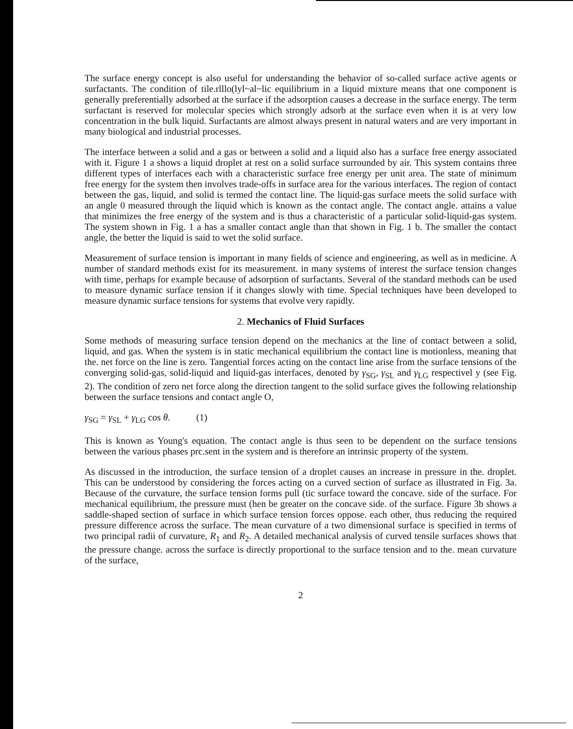The surface energy concept is also useful for understanding the behavior of so-called surface active agents or surfactants. The condition of tile.rlllo(lyl~al~lic equilibrium in a liquid mixture means that one component is generally preferentially adsorbed at the surface if the adsorption causes a decrease in the surface energy. The term surfactant is reserved for molecular species which strongly adsorb at the surface even when it is at very low concentration in the bulk liquid. Surfactants are almost always present in natural waters and are very important in many biological and industrial processes.
The interface between a solid and a gas or between a solid and a liquid also has a surface free energy associated with it. Figure 1 a shows a liquid droplet at rest on a solid surface surrounded by air. This system contains three different types of interfaces each with a characteristic surface free energy per unit area. The state of minimum free energy for the system then involves trade-offs in surface area for the various interfaces. The region of contact between the gas, liquid, and solid is termed the contact line. The liquid-gas surface meets the solid surface with an angle 0 measured through the liquid which is known as the contact angle. The contact angle. attains a value that minimizes the free energy of the system and is thus a characteristic of a particular solid-liquid-gas system. The system shown in Fig. 1 a has a smaller contact angle than that shown in Fig. 1 b. The smaller the contact angle, the better the liquid is said to wet the solid surface.
Measurement of surface tension is important in many fields of science and engineering, as well as in medicine. A number of standard methods exist for its measurement. in many systems of interest the surface tension changes with time, perhaps for example because of adsorption of surfactants. Several of the standard methods can be used to measure dynamic surface tension if it changes slowly with time. Special techniques have been developed to measure dynamic surface tensions for systems that evolve very rapidly.
2. Mechanics of Fluid Surfaces
Some methods of measuring surface tension depend on the mechanics at the line of contact between a solid, liquid, and gas. When the system is in static mechanical equilibrium the contact line is motionless, meaning that the. net force on the line is zero. Tangential forces acting on the contact line arise from the surface tensions of the converging solid-gas, solid-liquid and liquid-gas interfaces, denoted by γ<sub>SG</sub>, γ<sub>SL</sub> and γ<sub>LG</sub> respectivel y (see Fig. 2). The condition of zero net force along the direction tangent to the solid surface gives the following relationship between the surface tensions and contact angle O,
γ<sub>SG</sub> = γ<sub>SL</sub> + γ<sub>LG</sub> cos θ. (1)
This is known as Young's equation. The contact angle is thus seen to be dependent on the surface tensions between the various phases prc.sent in the system and is therefore an intrinsic property of the system.
As discussed in the introduction, the surface tension of a droplet causes an increase in pressure in the. droplet. This can be understood by considering the forces acting on a curved section of surface as illustrated in Fig. 3a. Because of the curvature, the surface tension forms pull (tic surface toward the concave. side of the surface. For mechanical equilibrium, the pressure must (hen be greater on the concave side. of the surface. Figure 3b shows a saddle-shaped section of surface in which surface tension forces oppose. each other, thus reducing the required pressure difference across the surface. The mean curvature of a two dimensional surface is specified in terms of two principal radii of curvature, R<sub>1</sub> and R<sub>2</sub>. A detailed mechanical analysis of curved tensile surfaces shows that the pressure change. across the surface is directly proportional to the surface tension and to the. mean curvature of the surface,
2